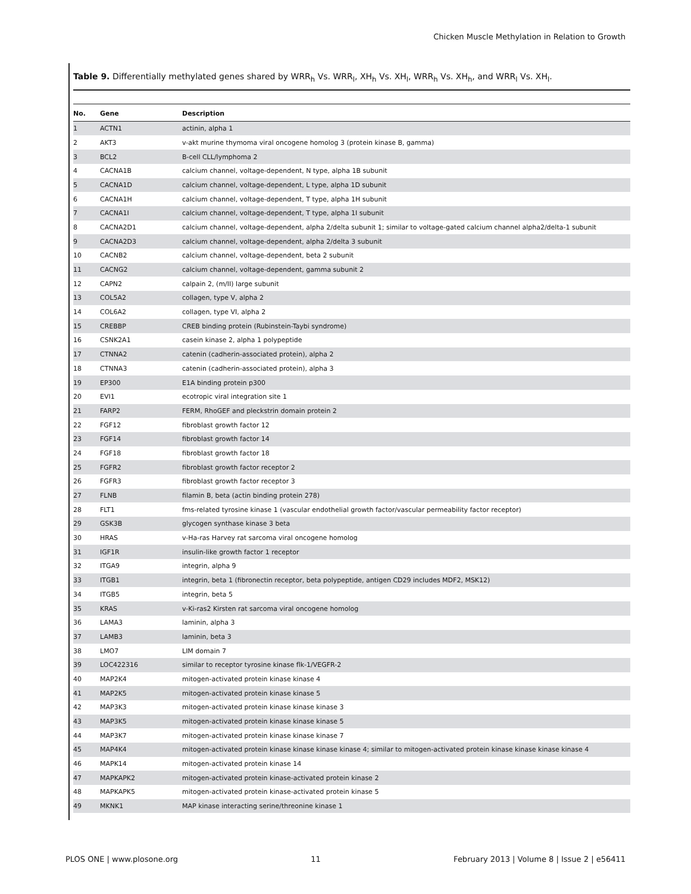Chicken Muscle Methylation in Relation to Growth
Table 9. Differentially methylated genes shared by WRR<sub>h</sub> Vs. WRR<sub>l</sub>, XH<sub>h</sub> Vs. XH<sub>l</sub>, WRR<sub>h</sub> Vs. XH<sub>h</sub>, and WRR<sub>l</sub> Vs. XH<sub>l</sub>.
| No. | Gene | Description |
| --- | --- | --- |
| 1 | ACTN1 | actinin, alpha 1 |
| 2 | AKT3 | v-akt murine thymoma viral oncogene homolog 3 (protein kinase B, gamma) |
| 3 | BCL2 | B-cell CLL/lymphoma 2 |
| 4 | CACNA1B | calcium channel, voltage-dependent, N type, alpha 1B subunit |
| 5 | CACNA1D | calcium channel, voltage-dependent, L type, alpha 1D subunit |
| 6 | CACNA1H | calcium channel, voltage-dependent, T type, alpha 1H subunit |
| 7 | CACNA1I | calcium channel, voltage-dependent, T type, alpha 1I subunit |
| 8 | CACNA2D1 | calcium channel, voltage-dependent, alpha 2/delta subunit 1; similar to voltage-gated calcium channel alpha2/delta-1 subunit |
| 9 | CACNA2D3 | calcium channel, voltage-dependent, alpha 2/delta 3 subunit |
| 10 | CACNB2 | calcium channel, voltage-dependent, beta 2 subunit |
| 11 | CACNG2 | calcium channel, voltage-dependent, gamma subunit 2 |
| 12 | CAPN2 | calpain 2, (m/II) large subunit |
| 13 | COL5A2 | collagen, type V, alpha 2 |
| 14 | COL6A2 | collagen, type VI, alpha 2 |
| 15 | CREBBP | CREB binding protein (Rubinstein-Taybi syndrome) |
| 16 | CSNK2A1 | casein kinase 2, alpha 1 polypeptide |
| 17 | CTNNA2 | catenin (cadherin-associated protein), alpha 2 |
| 18 | CTNNA3 | catenin (cadherin-associated protein), alpha 3 |
| 19 | EP300 | E1A binding protein p300 |
| 20 | EVI1 | ecotropic viral integration site 1 |
| 21 | FARP2 | FERM, RhoGEF and pleckstrin domain protein 2 |
| 22 | FGF12 | fibroblast growth factor 12 |
| 23 | FGF14 | fibroblast growth factor 14 |
| 24 | FGF18 | fibroblast growth factor 18 |
| 25 | FGFR2 | fibroblast growth factor receptor 2 |
| 26 | FGFR3 | fibroblast growth factor receptor 3 |
| 27 | FLNB | filamin B, beta (actin binding protein 278) |
| 28 | FLT1 | fms-related tyrosine kinase 1 (vascular endothelial growth factor/vascular permeability factor receptor) |
| 29 | GSK3B | glycogen synthase kinase 3 beta |
| 30 | HRAS | v-Ha-ras Harvey rat sarcoma viral oncogene homolog |
| 31 | IGF1R | insulin-like growth factor 1 receptor |
| 32 | ITGA9 | integrin, alpha 9 |
| 33 | ITGB1 | integrin, beta 1 (fibronectin receptor, beta polypeptide, antigen CD29 includes MDF2, MSK12) |
| 34 | ITGB5 | integrin, beta 5 |
| 35 | KRAS | v-Ki-ras2 Kirsten rat sarcoma viral oncogene homolog |
| 36 | LAMA3 | laminin, alpha 3 |
| 37 | LAMB3 | laminin, beta 3 |
| 38 | LMO7 | LIM domain 7 |
| 39 | LOC422316 | similar to receptor tyrosine kinase flk-1/VEGFR-2 |
| 40 | MAP2K4 | mitogen-activated protein kinase kinase 4 |
| 41 | MAP2K5 | mitogen-activated protein kinase kinase 5 |
| 42 | MAP3K3 | mitogen-activated protein kinase kinase kinase 3 |
| 43 | MAP3K5 | mitogen-activated protein kinase kinase kinase 5 |
| 44 | MAP3K7 | mitogen-activated protein kinase kinase kinase 7 |
| 45 | MAP4K4 | mitogen-activated protein kinase kinase kinase kinase 4; similar to mitogen-activated protein kinase kinase kinase kinase 4 |
| 46 | MAPK14 | mitogen-activated protein kinase 14 |
| 47 | MAPKAPK2 | mitogen-activated protein kinase-activated protein kinase 2 |
| 48 | MAPKAPK5 | mitogen-activated protein kinase-activated protein kinase 5 |
| 49 | MKNK1 | MAP kinase interacting serine/threonine kinase 1 |
PLOS ONE | www.plosone.org 11 February 2013 | Volume 8 | Issue 2 | e56411